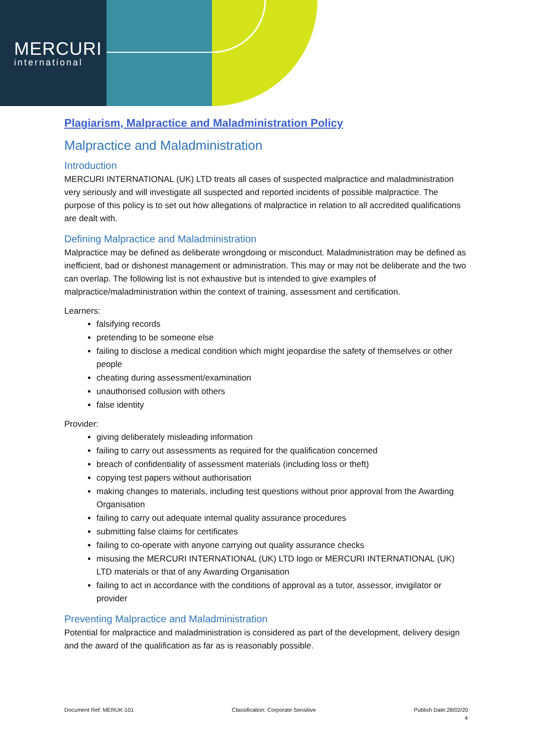MERCURI
international
Plagiarism, Malpractice and Maladministration Policy
Malpractice and Maladministration
Introduction
MERCURI INTERNATIONAL (UK) LTD treats all cases of suspected malpractice and maladministration very seriously and will investigate all suspected and reported incidents of possible malpractice. The purpose of this policy is to set out how allegations of malpractice in relation to all accredited qualifications are dealt with.
Defining Malpractice and Maladministration
Malpractice may be defined as deliberate wrongdoing or misconduct. Maladministration may be defined as inefficient, bad or dishonest management or administration. This may or may not be deliberate and the two can overlap. The following list is not exhaustive but is intended to give examples of malpractice/maladministration within the context of training, assessment and certification.
Learners:
falsifying records
pretending to be someone else
failing to disclose a medical condition which might jeopardise the safety of themselves or other people
cheating during assessment/examination
unauthorised collusion with others
false identity
Provider:
giving deliberately misleading information
failing to carry out assessments as required for the qualification concerned
breach of confidentiality of assessment materials (including loss or theft)
copying test papers without authorisation
making changes to materials, including test questions without prior approval from the Awarding Organisation
failing to carry out adequate internal quality assurance procedures
submitting false claims for certificates
failing to co-operate with anyone carrying out quality assurance checks
misusing the MERCURI INTERNATIONAL (UK) LTD logo or MERCURI INTERNATIONAL (UK) LTD materials or that of any Awarding Organisation
failing to act in accordance with the conditions of approval as a tutor, assessor, invigilator or provider
Preventing Malpractice and Maladministration
Potential for malpractice and maladministration is considered as part of the development, delivery design and the award of the qualification as far as is reasonably possible.
Document Ref: MERUK-101 Classification: Corporate Sensitive Publish Date:28/02/20
4